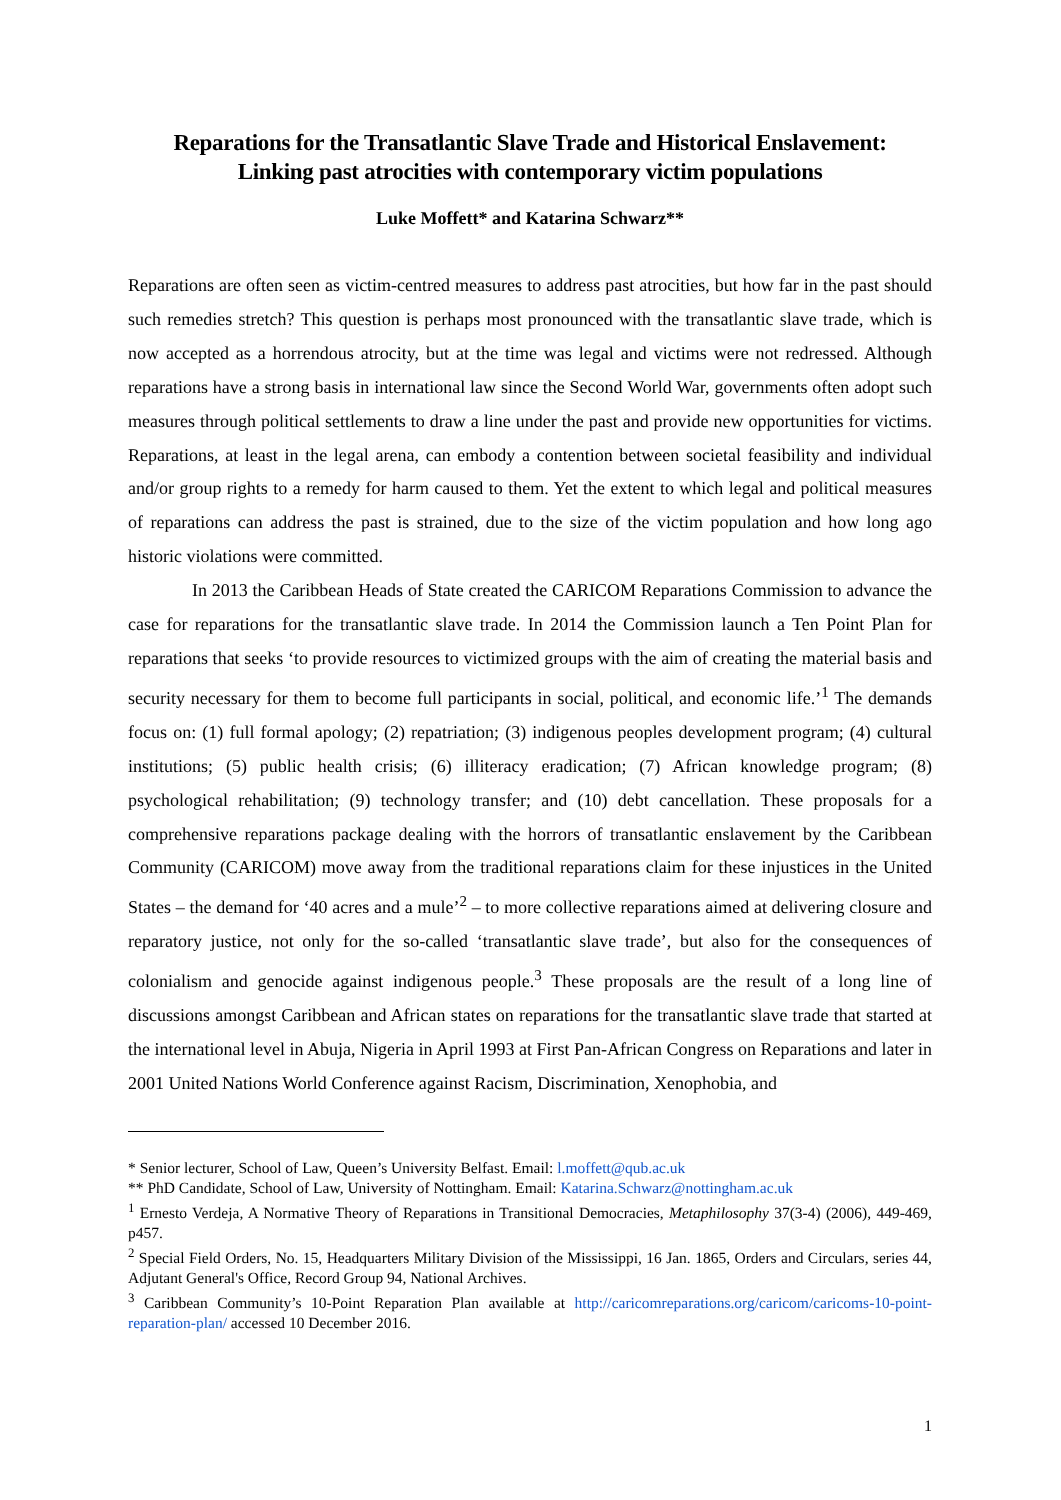Reparations for the Transatlantic Slave Trade and Historical Enslavement:
Linking past atrocities with contemporary victim populations
Luke Moffett* and Katarina Schwarz**
Reparations are often seen as victim-centred measures to address past atrocities, but how far in the past should such remedies stretch? This question is perhaps most pronounced with the transatlantic slave trade, which is now accepted as a horrendous atrocity, but at the time was legal and victims were not redressed. Although reparations have a strong basis in international law since the Second World War, governments often adopt such measures through political settlements to draw a line under the past and provide new opportunities for victims. Reparations, at least in the legal arena, can embody a contention between societal feasibility and individual and/or group rights to a remedy for harm caused to them. Yet the extent to which legal and political measures of reparations can address the past is strained, due to the size of the victim population and how long ago historic violations were committed.
In 2013 the Caribbean Heads of State created the CARICOM Reparations Commission to advance the case for reparations for the transatlantic slave trade. In 2014 the Commission launch a Ten Point Plan for reparations that seeks ‘to provide resources to victimized groups with the aim of creating the material basis and security necessary for them to become full participants in social, political, and economic life.’<sup>1</sup> The demands focus on: (1) full formal apology; (2) repatriation; (3) indigenous peoples development program; (4) cultural institutions; (5) public health crisis; (6) illiteracy eradication; (7) African knowledge program; (8) psychological rehabilitation; (9) technology transfer; and (10) debt cancellation. These proposals for a comprehensive reparations package dealing with the horrors of transatlantic enslavement by the Caribbean Community (CARICOM) move away from the traditional reparations claim for these injustices in the United States – the demand for ‘40 acres and a mule’<sup>2</sup> – to more collective reparations aimed at delivering closure and reparatory justice, not only for the so-called ‘transatlantic slave trade’, but also for the consequences of colonialism and genocide against indigenous people.<sup>3</sup> These proposals are the result of a long line of discussions amongst Caribbean and African states on reparations for the transatlantic slave trade that started at the international level in Abuja, Nigeria in April 1993 at First Pan-African Congress on Reparations and later in 2001 United Nations World Conference against Racism, Discrimination, Xenophobia, and
* Senior lecturer, School of Law, Queen’s University Belfast. Email: l.moffett@qub.ac.uk
** PhD Candidate, School of Law, University of Nottingham. Email: Katarina.Schwarz@nottingham.ac.uk
<sup>1</sup> Ernesto Verdeja, A Normative Theory of Reparations in Transitional Democracies, Metaphilosophy 37(3-4) (2006), 449-469, p457.
<sup>2</sup> Special Field Orders, No. 15, Headquarters Military Division of the Mississippi, 16 Jan. 1865, Orders and Circulars, series 44, Adjutant General's Office, Record Group 94, National Archives.
<sup>3</sup> Caribbean Community’s 10-Point Reparation Plan available at http://caricomreparations.org/caricom/caricoms-10-point-reparation-plan/ accessed 10 December 2016.
1